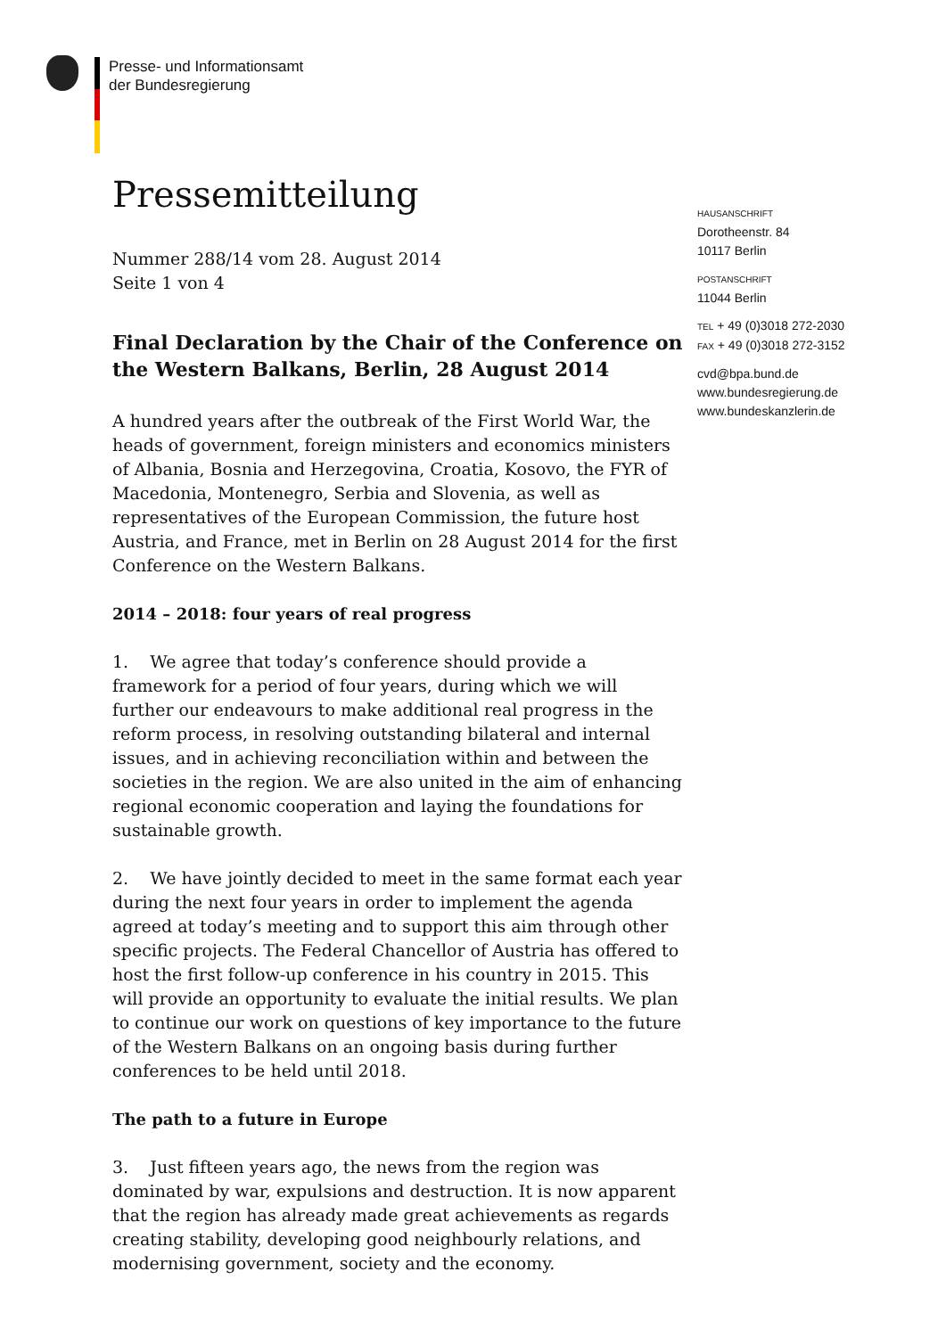Presse- und Informationsamt
der Bundesregierung
HAUSANSCHRIFT
Dorotheenstr. 84
10117 Berlin
POSTANSCHRIFT
11044 Berlin
TEL + 49 (0)3018 272-2030
FAX + 49 (0)3018 272-3152
cvd@bpa.bund.de
www.bundesregierung.de
www.bundeskanzlerin.de
Pressemitteilung
Nummer 288/14 vom 28. August 2014
Seite 1 von 4
Final Declaration by the Chair of the Conference on the Western Balkans, Berlin, 28 August 2014
A hundred years after the outbreak of the First World War, the heads of government, foreign ministers and economics ministers of Albania, Bosnia and Herzegovina, Croatia, Kosovo, the FYR of Macedonia, Montenegro, Serbia and Slovenia, as well as representatives of the European Commission, the future host Austria, and France, met in Berlin on 28 August 2014 for the first Conference on the Western Balkans.
2014 – 2018: four years of real progress
1. We agree that today’s conference should provide a framework for a period of four years, during which we will further our endeavours to make additional real progress in the reform process, in resolving outstanding bilateral and internal issues, and in achieving reconciliation within and between the societies in the region. We are also united in the aim of enhancing regional economic cooperation and laying the foundations for sustainable growth.
2. We have jointly decided to meet in the same format each year during the next four years in order to implement the agenda agreed at today’s meeting and to support this aim through other specific projects. The Federal Chancellor of Austria has offered to host the first follow-up conference in his country in 2015. This will provide an opportunity to evaluate the initial results. We plan to continue our work on questions of key importance to the future of the Western Balkans on an ongoing basis during further conferences to be held until 2018.
The path to a future in Europe
3. Just fifteen years ago, the news from the region was dominated by war, expulsions and destruction. It is now apparent that the region has already made great achievements as regards creating stability, developing good neighbourly relations, and modernising government, society and the economy.